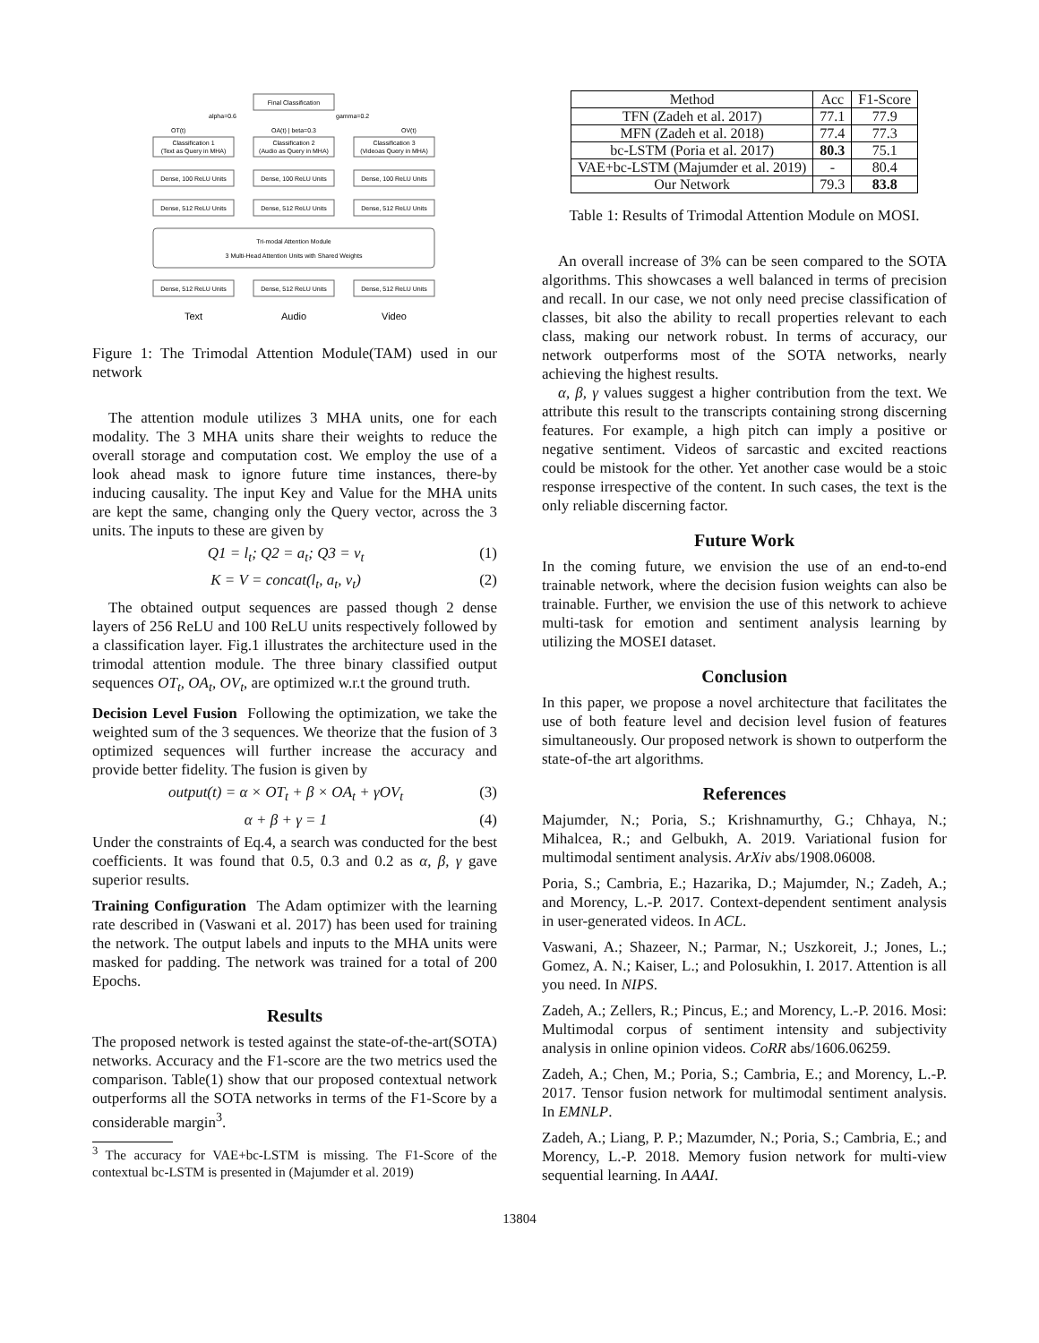Final Classification
alpha=0.6
gamma=0.2
OT(t)
OA(t) | beta=0.3
OV(t)
Classification 1
(Text as Query in MHA)
Classification 2
(Audio as Query in MHA)
Classification 3
(Videoas Query in MHA)
Dense, 100 ReLU Units
Dense, 100 ReLU Units
Dense, 100 ReLU Units
Dense, 512 ReLU Units
Dense, 512 ReLU Units
Dense, 512 ReLU Units
Tri-modal Attention Module
3 Multi-Head Attention Units with Shared Weights
Dense, 512 ReLU Units
Dense, 512 ReLU Units
Dense, 512 ReLU Units
Text
Audio
Video
Figure 1: The Trimodal Attention Module(TAM) used in our network
The attention module utilizes 3 MHA units, one for each modality. The 3 MHA units share their weights to reduce the overall storage and computation cost. We employ the use of a look ahead mask to ignore future time instances, there-by inducing causality. The input Key and Value for the MHA units are kept the same, changing only the Query vector, across the 3 units. The inputs to these are given by
Q1 = l<sub>t</sub>; Q2 = a<sub>t</sub>; Q3 = v<sub>t</sub> (1)
K = V = concat(l<sub>t</sub>, a<sub>t</sub>, v<sub>t</sub>) (2)
The obtained output sequences are passed though 2 dense layers of 256 ReLU and 100 ReLU units respectively followed by a classification layer. Fig.1 illustrates the architecture used in the trimodal attention module. The three binary classified output sequences OT<sub>t</sub>, OA<sub>t</sub>, OV<sub>t</sub>, are optimized w.r.t the ground truth.
Decision Level Fusion Following the optimization, we take the weighted sum of the 3 sequences. We theorize that the fusion of 3 optimized sequences will further increase the accuracy and provide better fidelity. The fusion is given by
output(t) = α × OT<sub>t</sub> + β × OA<sub>t</sub> + γOV<sub>t</sub> (3)
α + β + γ = 1 (4)
Under the constraints of Eq.4, a search was conducted for the best coefficients. It was found that 0.5, 0.3 and 0.2 as α, β, γ gave superior results.
Training Configuration The Adam optimizer with the learning rate described in (Vaswani et al. 2017) has been used for training the network. The output labels and inputs to the MHA units were masked for padding. The network was trained for a total of 200 Epochs.
Results
The proposed network is tested against the state-of-the-art(SOTA) networks. Accuracy and the F1-score are the two metrics used the comparison. Table(1) show that our proposed contextual network outperforms all the SOTA networks in terms of the F1-Score by a considerable margin<sup>3</sup>.
<sup>3</sup> The accuracy for VAE+bc-LSTM is missing. The F1-Score of the contextual bc-LSTM is presented in (Majumder et al. 2019)
| Method | Acc | F1-Score |
| --- | --- | --- |
| TFN (Zadeh et al. 2017) | 77.1 | 77.9 |
| MFN (Zadeh et al. 2018) | 77.4 | 77.3 |
| bc-LSTM (Poria et al. 2017) | 80.3 | 75.1 |
| VAE+bc-LSTM (Majumder et al. 2019) | - | 80.4 |
| Our Network | 79.3 | 83.8 |
Table 1: Results of Trimodal Attention Module on MOSI.
An overall increase of 3% can be seen compared to the SOTA algorithms. This showcases a well balanced in terms of precision and recall. In our case, we not only need precise classification of classes, bit also the ability to recall properties relevant to each class, making our network robust. In terms of accuracy, our network outperforms most of the SOTA networks, nearly achieving the highest results.
α, β, γ values suggest a higher contribution from the text. We attribute this result to the transcripts containing strong discerning features. For example, a high pitch can imply a positive or negative sentiment. Videos of sarcastic and excited reactions could be mistook for the other. Yet another case would be a stoic response irrespective of the content. In such cases, the text is the only reliable discerning factor.
Future Work
In the coming future, we envision the use of an end-to-end trainable network, where the decision fusion weights can also be trainable. Further, we envision the use of this network to achieve multi-task for emotion and sentiment analysis learning by utilizing the MOSEI dataset.
Conclusion
In this paper, we propose a novel architecture that facilitates the use of both feature level and decision level fusion of features simultaneously. Our proposed network is shown to outperform the state-of-the art algorithms.
References
Majumder, N.; Poria, S.; Krishnamurthy, G.; Chhaya, N.; Mihalcea, R.; and Gelbukh, A. 2019. Variational fusion for multimodal sentiment analysis. ArXiv abs/1908.06008.
Poria, S.; Cambria, E.; Hazarika, D.; Majumder, N.; Zadeh, A.; and Morency, L.-P. 2017. Context-dependent sentiment analysis in user-generated videos. In ACL.
Vaswani, A.; Shazeer, N.; Parmar, N.; Uszkoreit, J.; Jones, L.; Gomez, A. N.; Kaiser, L.; and Polosukhin, I. 2017. Attention is all you need. In NIPS.
Zadeh, A.; Zellers, R.; Pincus, E.; and Morency, L.-P. 2016. Mosi: Multimodal corpus of sentiment intensity and subjectivity analysis in online opinion videos. CoRR abs/1606.06259.
Zadeh, A.; Chen, M.; Poria, S.; Cambria, E.; and Morency, L.-P. 2017. Tensor fusion network for multimodal sentiment analysis. In EMNLP.
Zadeh, A.; Liang, P. P.; Mazumder, N.; Poria, S.; Cambria, E.; and Morency, L.-P. 2018. Memory fusion network for multi-view sequential learning. In AAAI.
13804